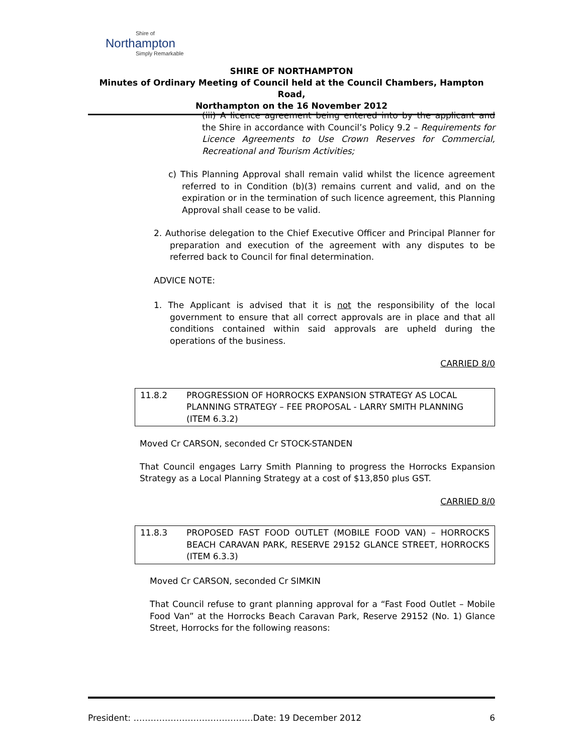Shire of
Northampton
Simply Remarkable
SHIRE OF NORTHAMPTON
Minutes of Ordinary Meeting of Council held at the Council Chambers, Hampton Road,
Northampton on the 16 November 2012
(iii) A licence agreement being entered into by the applicant and the Shire in accordance with Council’s Policy 9.2 – Requirements for Licence Agreements to Use Crown Reserves for Commercial, Recreational and Tourism Activities;
c) This Planning Approval shall remain valid whilst the licence agreement referred to in Condition (b)(3) remains current and valid, and on the expiration or in the termination of such licence agreement, this Planning Approval shall cease to be valid.
2. Authorise delegation to the Chief Executive Officer and Principal Planner for preparation and execution of the agreement with any disputes to be referred back to Council for final determination.
ADVICE NOTE:
1. The Applicant is advised that it is not the responsibility of the local government to ensure that all correct approvals are in place and that all conditions contained within said approvals are upheld during the operations of the business.
CARRIED 8/0
11.8.2 PROGRESSION OF HORROCKS EXPANSION STRATEGY AS LOCAL PLANNING STRATEGY – FEE PROPOSAL - LARRY SMITH PLANNING (ITEM 6.3.2)
Moved Cr CARSON, seconded Cr STOCK-STANDEN
That Council engages Larry Smith Planning to progress the Horrocks Expansion Strategy as a Local Planning Strategy at a cost of $13,850 plus GST.
CARRIED 8/0
11.8.3 PROPOSED FAST FOOD OUTLET (MOBILE FOOD VAN) – HORROCKS BEACH CARAVAN PARK, RESERVE 29152 GLANCE STREET, HORROCKS (ITEM 6.3.3)
Moved Cr CARSON, seconded Cr SIMKIN
That Council refuse to grant planning approval for a “Fast Food Outlet – Mobile Food Van” at the Horrocks Beach Caravan Park, Reserve 29152 (No. 1) Glance Street, Horrocks for the following reasons:
President: ……………………………………Date: 19 December 2012 6